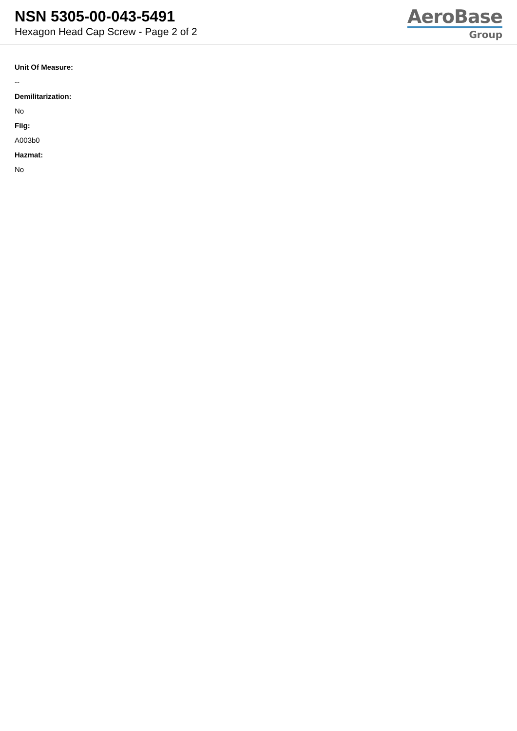NSN 5305-00-043-5491
Hexagon Head Cap Screw - Page 2 of 2
AeroBase
Group
Unit Of Measure:
--
Demilitarization:
No
Fiig:
A003b0
Hazmat:
No